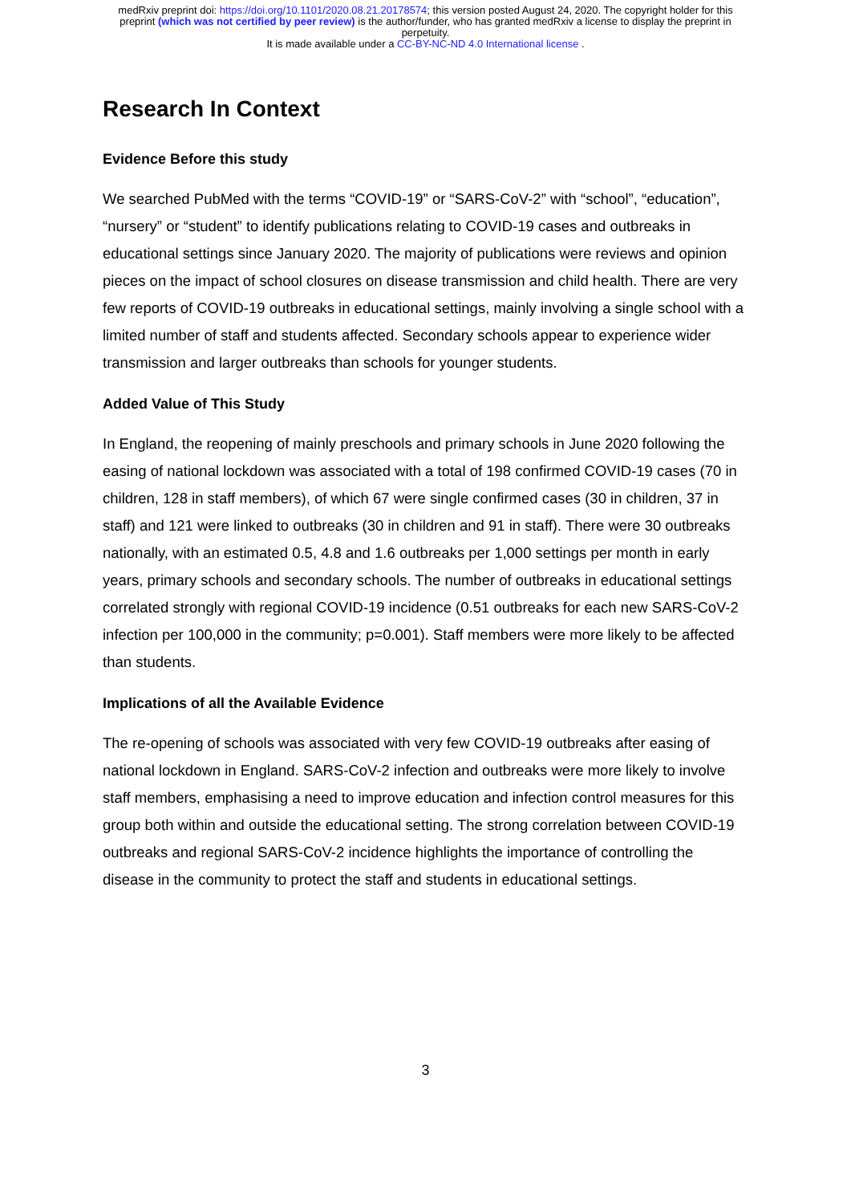medRxiv preprint doi: https://doi.org/10.1101/2020.08.21.20178574; this version posted August 24, 2020. The copyright holder for this
preprint (which was not certified by peer review) is the author/funder, who has granted medRxiv a license to display the preprint in
perpetuity.
It is made available under a CC-BY-NC-ND 4.0 International license .
Research In Context
Evidence Before this study
We searched PubMed with the terms “COVID-19” or “SARS-CoV-2” with “school”, “education”, “nursery” or “student” to identify publications relating to COVID-19 cases and outbreaks in educational settings since January 2020. The majority of publications were reviews and opinion pieces on the impact of school closures on disease transmission and child health. There are very few reports of COVID-19 outbreaks in educational settings, mainly involving a single school with a limited number of staff and students affected. Secondary schools appear to experience wider transmission and larger outbreaks than schools for younger students.
Added Value of This Study
In England, the reopening of mainly preschools and primary schools in June 2020 following the easing of national lockdown was associated with a total of 198 confirmed COVID-19 cases (70 in children, 128 in staff members), of which 67 were single confirmed cases (30 in children, 37 in staff) and 121 were linked to outbreaks (30 in children and 91 in staff). There were 30 outbreaks nationally, with an estimated 0.5, 4.8 and 1.6 outbreaks per 1,000 settings per month in early years, primary schools and secondary schools. The number of outbreaks in educational settings correlated strongly with regional COVID-19 incidence (0.51 outbreaks for each new SARS-CoV-2 infection per 100,000 in the community; p=0.001). Staff members were more likely to be affected than students.
Implications of all the Available Evidence
The re-opening of schools was associated with very few COVID-19 outbreaks after easing of national lockdown in England. SARS-CoV-2 infection and outbreaks were more likely to involve staff members, emphasising a need to improve education and infection control measures for this group both within and outside the educational setting. The strong correlation between COVID-19 outbreaks and regional SARS-CoV-2 incidence highlights the importance of controlling the disease in the community to protect the staff and students in educational settings.
3